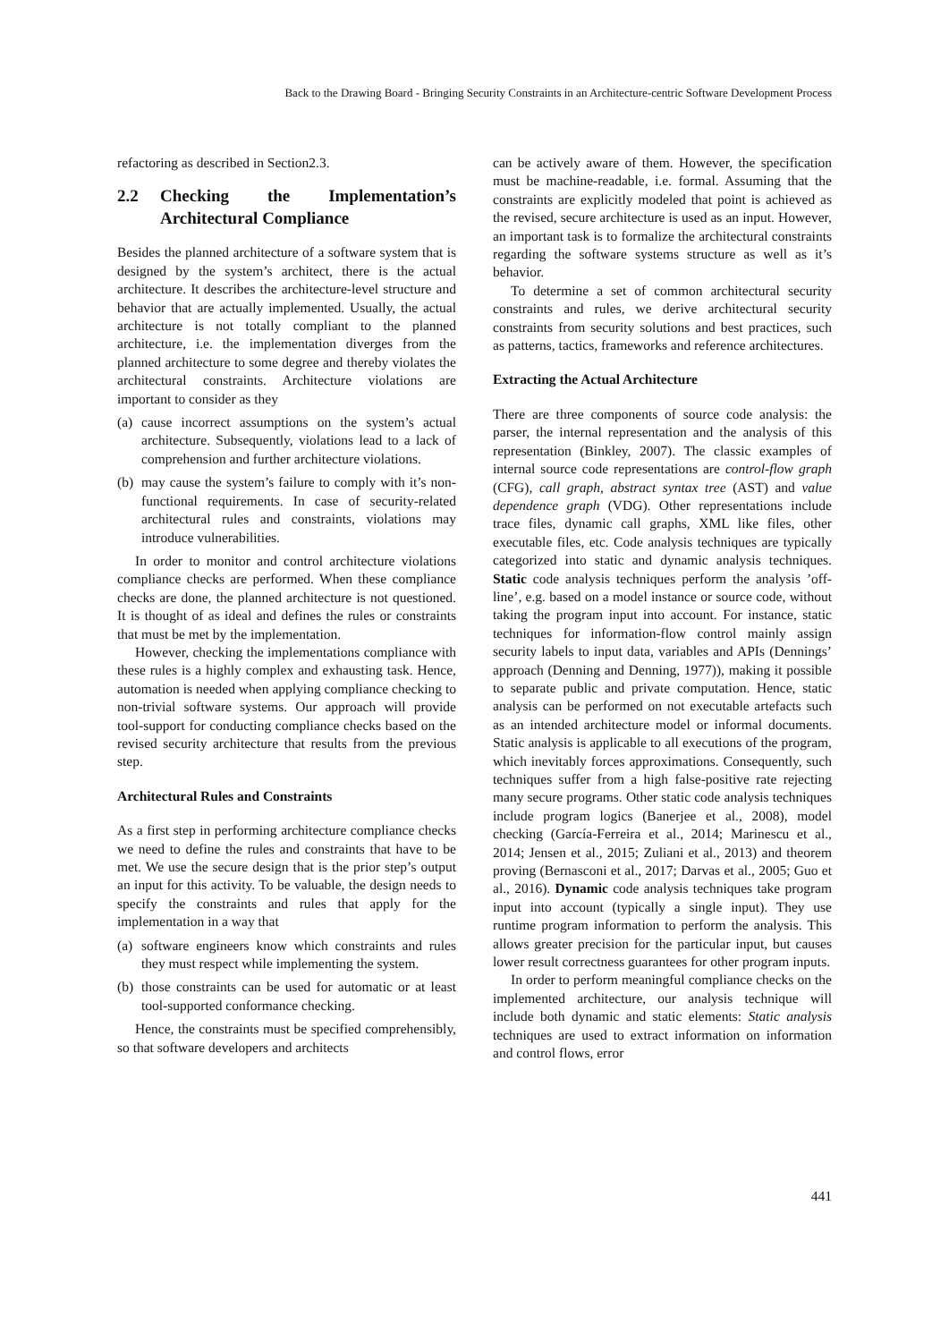Back to the Drawing Board - Bringing Security Constraints in an Architecture-centric Software Development Process
refactoring as described in Section2.3.
2.2 Checking the Implementation’s Architectural Compliance
Besides the planned architecture of a software system that is designed by the system’s architect, there is the actual architecture. It describes the architecture-level structure and behavior that are actually implemented. Usually, the actual architecture is not totally compliant to the planned architecture, i.e. the implementation diverges from the planned architecture to some degree and thereby violates the architectural constraints. Architecture violations are important to consider as they
(a)
cause incorrect assumptions on the system’s actual architecture. Subsequently, violations lead to a lack of comprehension and further architecture violations.
(b)
may cause the system’s failure to comply with it’s non-functional requirements. In case of security-related architectural rules and constraints, violations may introduce vulnerabilities.
In order to monitor and control architecture violations compliance checks are performed. When these compliance checks are done, the planned architecture is not questioned. It is thought of as ideal and defines the rules or constraints that must be met by the implementation.
However, checking the implementations compliance with these rules is a highly complex and exhausting task. Hence, automation is needed when applying compliance checking to non-trivial software systems. Our approach will provide tool-support for conducting compliance checks based on the revised security architecture that results from the previous step.
Architectural Rules and Constraints
As a first step in performing architecture compliance checks we need to define the rules and constraints that have to be met. We use the secure design that is the prior step’s output an input for this activity. To be valuable, the design needs to specify the constraints and rules that apply for the implementation in a way that
(a)
software engineers know which constraints and rules they must respect while implementing the system.
(b)
those constraints can be used for automatic or at least tool-supported conformance checking.
Hence, the constraints must be specified comprehensibly, so that software developers and architects
can be actively aware of them. However, the specification must be machine-readable, i.e. formal. Assuming that the constraints are explicitly modeled that point is achieved as the revised, secure architecture is used as an input. However, an important task is to formalize the architectural constraints regarding the software systems structure as well as it’s behavior.
To determine a set of common architectural security constraints and rules, we derive architectural security constraints from security solutions and best practices, such as patterns, tactics, frameworks and reference architectures.
Extracting the Actual Architecture
There are three components of source code analysis: the parser, the internal representation and the analysis of this representation (Binkley, 2007). The classic examples of internal source code representations are control-flow graph (CFG), call graph, abstract syntax tree (AST) and value dependence graph (VDG). Other representations include trace files, dynamic call graphs, XML like files, other executable files, etc. Code analysis techniques are typically categorized into static and dynamic analysis techniques. Static code analysis techniques perform the analysis ’off-line’, e.g. based on a model instance or source code, without taking the program input into account. For instance, static techniques for information-flow control mainly assign security labels to input data, variables and APIs (Dennings’ approach (Denning and Denning, 1977)), making it possible to separate public and private computation. Hence, static analysis can be performed on not executable artefacts such as an intended architecture model or informal documents. Static analysis is applicable to all executions of the program, which inevitably forces approximations. Consequently, such techniques suffer from a high false-positive rate rejecting many secure programs. Other static code analysis techniques include program logics (Banerjee et al., 2008), model checking (García-Ferreira et al., 2014; Marinescu et al., 2014; Jensen et al., 2015; Zuliani et al., 2013) and theorem proving (Bernasconi et al., 2017; Darvas et al., 2005; Guo et al., 2016). Dynamic code analysis techniques take program input into account (typically a single input). They use runtime program information to perform the analysis. This allows greater precision for the particular input, but causes lower result correctness guarantees for other program inputs.
In order to perform meaningful compliance checks on the implemented architecture, our analysis technique will include both dynamic and static elements: Static analysis techniques are used to extract information on information and control flows, error
441